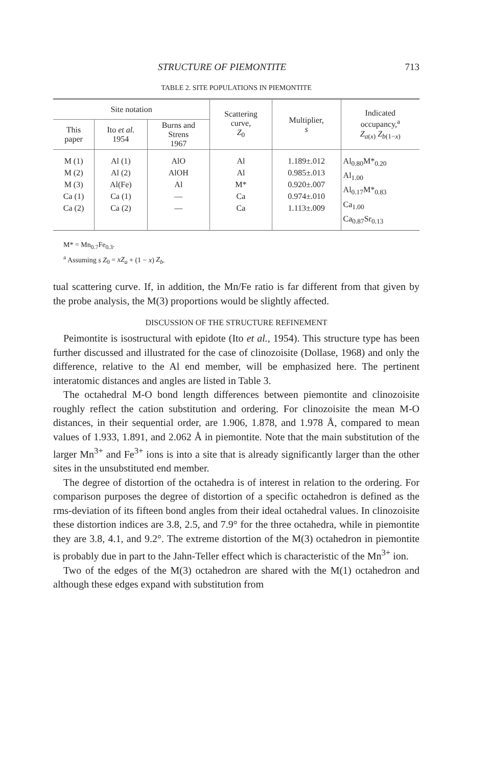STRUCTURE OF PIEMONTITE 713
TABLE 2. SITE POPULATIONS IN PIEMONTITE
| Site notation | | | Scattering curve, Z<sub>0</sub> | Multiplier, s | Indicated occupancy,<sup>a</sup> Z<sub>a(x)</sub> Z<sub>b(1−x)</sub> |
| --- | --- | --- | --- | --- | --- |
| This paper | Ito et al. 1954 | Burns and Strens 1967 | | | |
| M (1) M (2) M (3) Ca (1) Ca (2) | Al (1) Al (2) Al(Fe) Ca (1) Ca (2) | AlO AlOH Al — — | Al Al M* Ca Ca | 1.189±.012 0.985±.013 0.920±.007 0.974±.010 1.113±.009 | Al<sub>0.80</sub>M*<sub>0.20</sub> Al<sub>1.00</sub> Al<sub>0.17</sub>M*<sub>0.83</sub> Ca<sub>1.00</sub> Ca<sub>0.87</sub>Sr<sub>0.13</sub> |
M* = Mn<sub>0.7</sub>Fe<sub>0.3</sub>.
<sup>a</sup> Assuming s Z<sub>0</sub> = xZ<sub>a</sub> + (1 − x) Z<sub>b</sub>.
tual scattering curve. If, in addition, the Mn/Fe ratio is far different from that given by the probe analysis, the M(3) proportions would be slightly affected.
DISCUSSION OF THE STRUCTURE REFINEMENT
Peimontite is isostructural with epidote (Ito et al., 1954). This structure type has been further discussed and illustrated for the case of clinozoisite (Dollase, 1968) and only the difference, relative to the Al end member, will be emphasized here. The pertinent interatomic distances and angles are listed in Table 3.
The octahedral M-O bond length differences between piemontite and clinozoisite roughly reflect the cation substitution and ordering. For clinozoisite the mean M-O distances, in their sequential order, are 1.906, 1.878, and 1.978 Å, compared to mean values of 1.933, 1.891, and 2.062 Å in piemontite. Note that the main substitution of the larger Mn<sup>3+</sup> and Fe<sup>3+</sup> ions is into a site that is already significantly larger than the other sites in the unsubstituted end member.
The degree of distortion of the octahedra is of interest in relation to the ordering. For comparison purposes the degree of distortion of a specific octahedron is defined as the rms-deviation of its fifteen bond angles from their ideal octahedral values. In clinozoisite these distortion indices are 3.8, 2.5, and 7.9° for the three octahedra, while in piemontite they are 3.8, 4.1, and 9.2°. The extreme distortion of the M(3) octahedron in piemontite is probably due in part to the Jahn-Teller effect which is characteristic of the Mn<sup>3+</sup> ion.
Two of the edges of the M(3) octahedron are shared with the M(1) octahedron and although these edges expand with substitution from